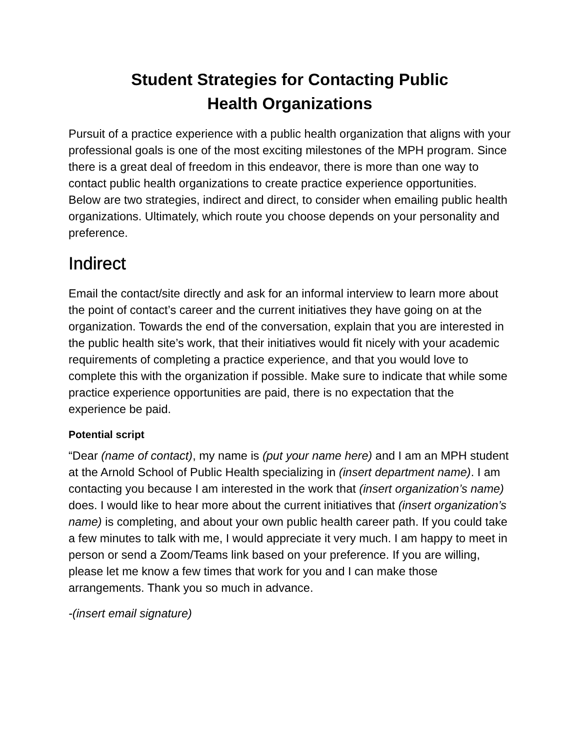Student Strategies for Contacting Public
Health Organizations
Pursuit of a practice experience with a public health organization that aligns with your professional goals is one of the most exciting milestones of the MPH program. Since there is a great deal of freedom in this endeavor, there is more than one way to contact public health organizations to create practice experience opportunities. Below are two strategies, indirect and direct, to consider when emailing public health organizations. Ultimately, which route you choose depends on your personality and preference.
Indirect
Email the contact/site directly and ask for an informal interview to learn more about the point of contact’s career and the current initiatives they have going on at the organization. Towards the end of the conversation, explain that you are interested in the public health site’s work, that their initiatives would fit nicely with your academic requirements of completing a practice experience, and that you would love to complete this with the organization if possible. Make sure to indicate that while some practice experience opportunities are paid, there is no expectation that the experience be paid.
Potential script
“Dear (name of contact), my name is (put your name here) and I am an MPH student at the Arnold School of Public Health specializing in (insert department name). I am contacting you because I am interested in the work that (insert organization’s name) does. I would like to hear more about the current initiatives that (insert organization’s name) is completing, and about your own public health career path. If you could take a few minutes to talk with me, I would appreciate it very much. I am happy to meet in person or send a Zoom/Teams link based on your preference. If you are willing, please let me know a few times that work for you and I can make those arrangements. Thank you so much in advance.
-(insert email signature)